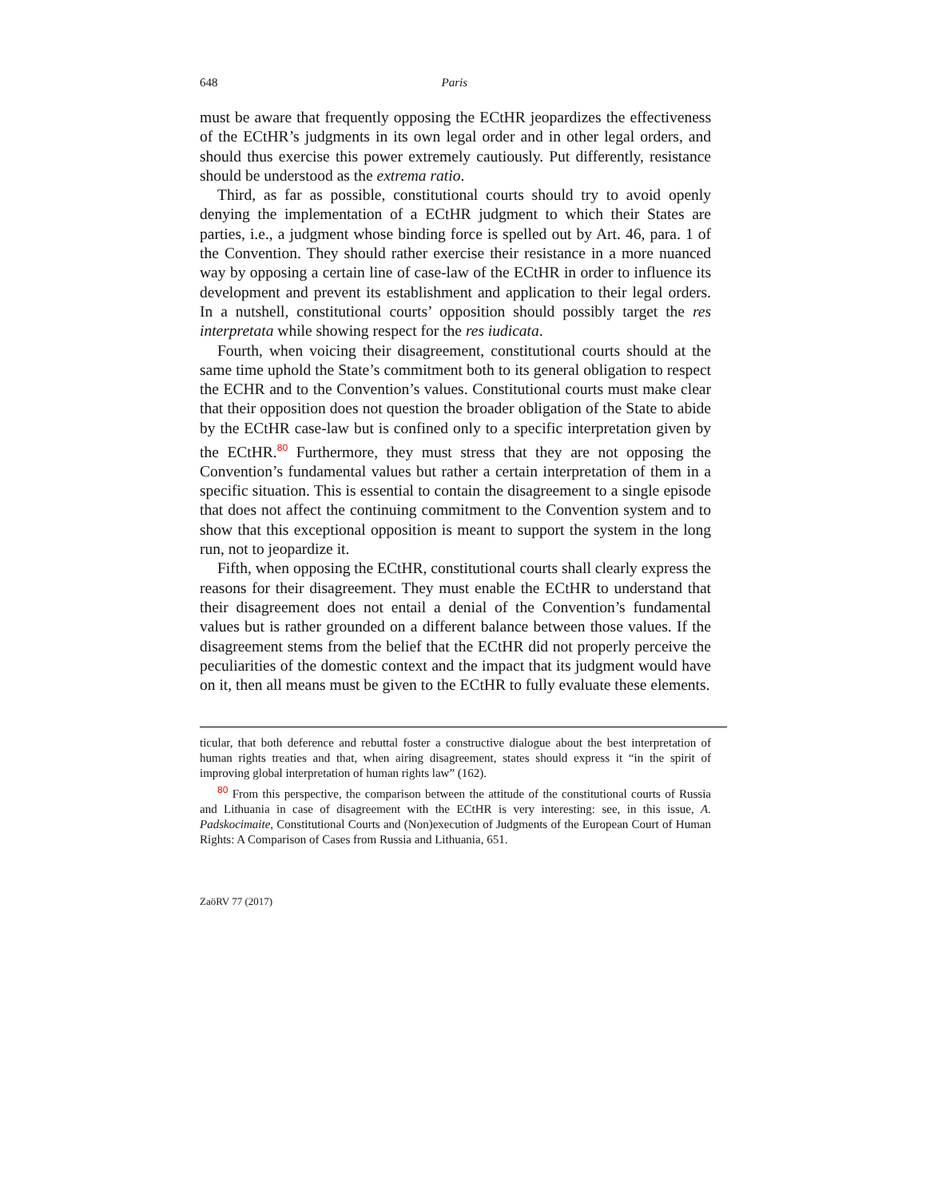648 Paris
must be aware that frequently opposing the ECtHR jeopardizes the effectiveness of the ECtHR’s judgments in its own legal order and in other legal orders, and should thus exercise this power extremely cautiously. Put differently, resistance should be understood as the extrema ratio.
Third, as far as possible, constitutional courts should try to avoid openly denying the implementation of a ECtHR judgment to which their States are parties, i.e., a judgment whose binding force is spelled out by Art. 46, para. 1 of the Convention. They should rather exercise their resistance in a more nuanced way by opposing a certain line of case-law of the ECtHR in order to influence its development and prevent its establishment and application to their legal orders. In a nutshell, constitutional courts’ opposition should possibly target the res interpretata while showing respect for the res iudicata.
Fourth, when voicing their disagreement, constitutional courts should at the same time uphold the State’s commitment both to its general obligation to respect the ECHR and to the Convention’s values. Constitutional courts must make clear that their opposition does not question the broader obligation of the State to abide by the ECtHR case-law but is confined only to a specific interpretation given by the ECtHR.<sup>80</sup> Furthermore, they must stress that they are not opposing the Convention’s fundamental values but rather a certain interpretation of them in a specific situation. This is essential to contain the disagreement to a single episode that does not affect the continuing commitment to the Convention system and to show that this exceptional opposition is meant to support the system in the long run, not to jeopardize it.
Fifth, when opposing the ECtHR, constitutional courts shall clearly express the reasons for their disagreement. They must enable the ECtHR to understand that their disagreement does not entail a denial of the Convention’s fundamental values but is rather grounded on a different balance between those values. If the disagreement stems from the belief that the ECtHR did not properly perceive the peculiarities of the domestic context and the impact that its judgment would have on it, then all means must be given to the ECtHR to fully evaluate these elements.
ticular, that both deference and rebuttal foster a constructive dialogue about the best interpretation of human rights treaties and that, when airing disagreement, states should express it “in the spirit of improving global interpretation of human rights law” (162).
<sup>80</sup> From this perspective, the comparison between the attitude of the constitutional courts of Russia and Lithuania in case of disagreement with the ECtHR is very interesting: see, in this issue, A. Padskocimaite, Constitutional Courts and (Non)execution of Judgments of the European Court of Human Rights: A Comparison of Cases from Russia and Lithuania, 651.
ZaöRV 77 (2017)